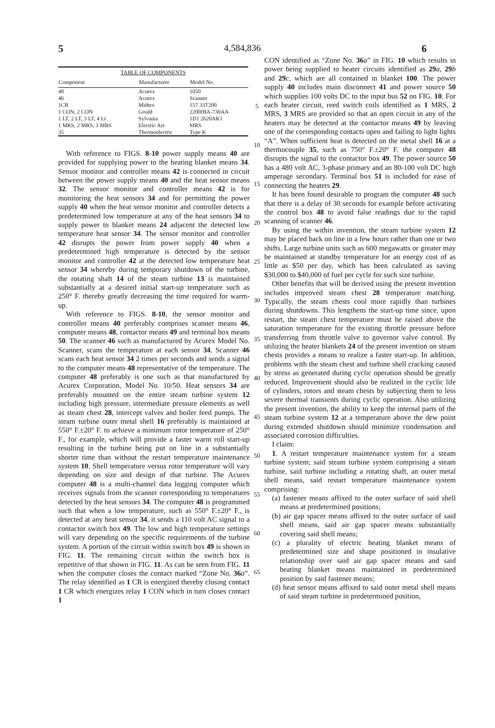5 4,584,836 6
| TABLE OF COMPONENTS | | |
| --- | --- | --- |
| Component | Manufacturer | Model No. |
| 48 | Acurex | 1050 |
| 46 | Acurex | Scanner |
| 1CR | Midtex | 157 33T200 |
| 1 CON, 2 CON | Gould | 2200fBA-730AA |
| 1 LT, 2 LT, 3 LT, 4 Lt | Sylvania | 1D1 2620AK1 |
| 1 MRS, 2 MRS, 3 MRS | Electric Arc | MRS |
| 35 | Thermoelectric | Type K |
With reference to FIGS. 8-10 power supply means 40 are provided for supplying power to the heating blanket means 34. Sensor monitor and controller means 42 is connected in circuit between the power supply means 40 and the heat sensor means 32. The sensor monitor and controller means 42 is for monitoring the heat sensors 34 and for permitting the power supply 40 when the heat sensor monitor and controller detects a predetermined low temperature at any of the heat sensors 34 to supply power to blanket means 24 adjacent the detected low temperature heat sensor 34. The sensor monitor and controller 42 disrupts the power from power supply 40 when a predetermined high temperature is detected by the sensor monitor and controller 42 at the detected low temperature heat sensor 34 whereby during temporary shutdown of the turbine, the rotating shaft 14 of the steam turbine 13 is maintained substantially at a desired initial start-up temperature such as 250° F. thereby greatly decreasing the time required for warm-up.
With reference to FIGS. 8-10, the sensor monitor and controller means 40 preferably comprises scanner means 46, computer means 48, contactor means 49 and terminal box means 50. The scanner 46 such as manufactured by Acurex Model No. Scanner, scans the temperature at each sensor 34. Scanner 46 scans each heat sensor 34 2 times per seconds and sends a signal to the computer means 48 representative of the temperature. The computer 48 preferably is one such as that manufactured by Acurex Corporation, Model No. 10/50. Heat sensors 34 are preferably mounted on the entire steam turbine system 12 including high pressure, intermediate pressure elements as well as steam chest 28, intercept valves and boiler feed pumps. The steam turbine outer metal shell 16 preferably is maintained at 550° F.±20° F. to achieve a minimum rotor temperature of 250° F., for example, which will provide a faster warm roll start-up resulting in the turbine being put on line in a substantially shorter time than without the restart temperature maintenance system 10. Shell temperature versus rotor temperature will vary depending on size and design of that turbine. The Acurex computer 48 is a multi-channel data logging computer which receives signals from the scanner corresponding to temperatures detected by the heat sensors 34. The computer 48 is programmed such that when a low temperature, such as 550° F.±20° F., is detected at any heat sensor 34, it sends a 110 volt AC signal to a contactor switch box 49. The low and high temperature settings will vary depending on the specific requirements of the turbine system. A portion of the circuit within switch box 49 is shown in FIG. 11. The remaining circuit within the switch box is repetitive of that shown in FIG. 11. As can be seen from FIG. 11 when the computer closes the contact marked “Zone No. 36 a”. The relay identified as 1 CR is energized thereby closing contact 1 CR which energizes relay 1 CON which in turn closes contact 1
5
10
15
20
25
30
35
40
45
50
55
60
65
CON identified as “Zone No. 36 a” in FIG. 10 which results in power being supplied to heater circuits identified as 29 a, 29 b and 29 c, which are all contained in blanket 100. The power supply 40 includes main disconnect 41 and power source 50 which supplies 100 volts DC to the input bus 52 on FIG. 10. For each heater circuit, reed switch coils identified as 1 MRS, 2 MRS, 3 MRS are provided so that an open circuit in any of the heaters may be detected at the contactor means 49 by leaving one of the corresponding contacts open and failing to light lights “A”. When sufficient heat is detected on the metal shell 16 at a thermocouple 35, such as 750° F.±20° F. the computer 48 disrupts the signal to the contactor box 49. The power source 50 has a 480 volt AC, 3-phase primary and an 80-100 volt DC high amperage secondary. Terminal box 51 is included for ease of connecting the heaters 29.
It has been found desirable to program the computer 48 such that there is a delay of 30 seconds for example before activating the control box 48 to avoid false readings due to the rapid scanning of scanner 46.
By using the within invention, the steam turbine system 12 may be placed back on line in a few hours rather than one or two shifts. Large turbine units such as 600 megawatts or greater may be maintained at standby temperature for an energy cost of as little as $50 per day, which has been calculated as saving $30,000 to $40,000 of fuel per cycle for such size turbine.
Other benefits that will be derived using the present invention includes improved steam chest 28 temperature matching. Typically, the steam chests cool more rapidly than turbines during shutdowns. This lengthens the start-up time since, upon restart, the steam chest temperature must be raised above the saturation temperature for the existing throttle pressure before transferring from throttle valve to governor valve control. By utilizing the heater blankets 24 of the present invention on steam chests provides a means to realize a faster start-up. In addition, problems with the steam chest and turbine shell cracking caused by stress as generated during cyclic operation should be greatly reduced. Improvement should also be realized in the cyclic life of cylinders, rotors and steam chests by subjecting them to less severe thermal transients during cyclic operation. Also utilizing the present invention, the ability to keep the internal parts of the steam turbine system 12 at a temperature above the dew point during extended shutdown should minimize condensation and associated corrosion difficulties.
I claim:
1. A restart temperature maintenance system for a steam turbine system; said steam turbine system comprising a steam turbine, said turbine including a rotating shaft, an outer metal shell means, said restart temperature maintenance system comprising:
(a) fastener means affixed to the outer surface of said shell means at predetermined positions;
(b) air gap spacer means affixed to the outer surface of said shell means, said air gap spacer means substantially covering said shell means;
(c) a plurality of electric heating blanket means of predetermined size and shape positioned in insulative relationship over said air gap spacer means and said heating blanket means maintained in predetermined position by said fastener means;
(d) heat sensor means affixed to said outer metal shell means of said steam turbine in predetermined position,